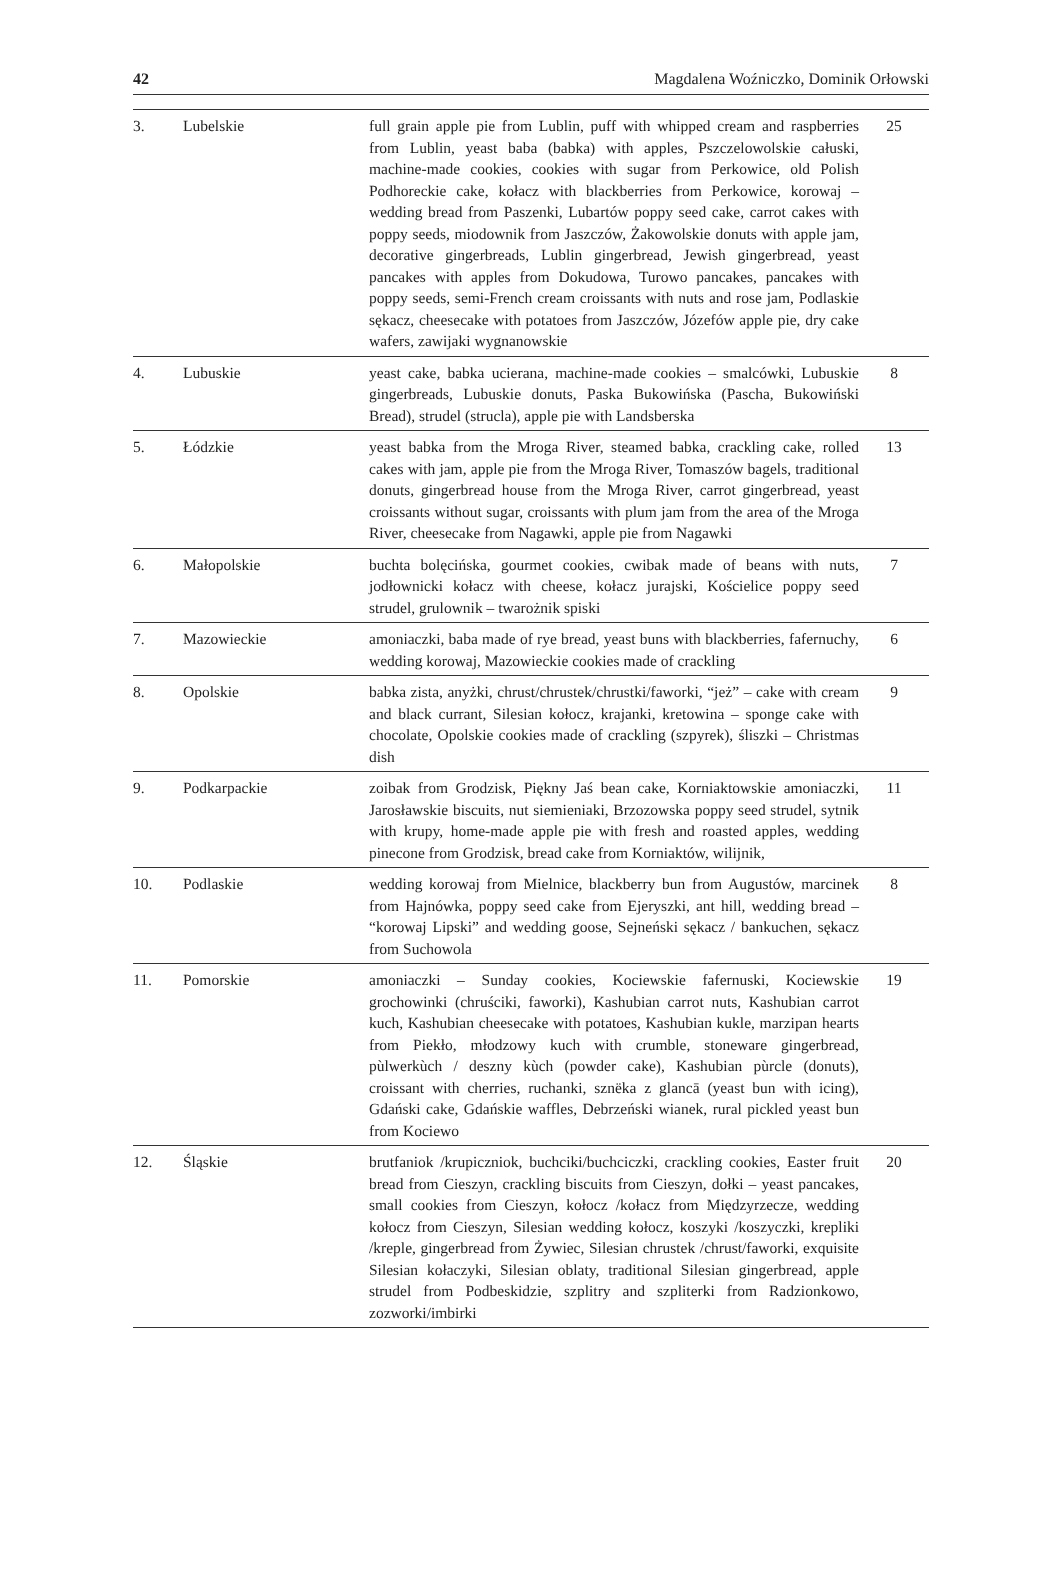42 Magdalena Woźniczko, Dominik Orłowski
| 3. | Lubelskie | full grain apple pie from Lublin, puff with whipped cream and raspberries from Lublin, yeast baba (babka) with apples, Pszczelowolskie całuski, machine-made cookies, cookies with sugar from Perkowice, old Polish Podhoreckie cake, kołacz with blackberries from Perkowice, korowaj – wedding bread from Paszenki, Lubartów poppy seed cake, carrot cakes with poppy seeds, miodownik from Jaszczów, Żakowolskie donuts with apple jam, decorative gingerbreads, Lublin gingerbread, Jewish gingerbread, yeast pancakes with apples from Dokudowa, Turowo pancakes, pancakes with poppy seeds, semi-French cream croissants with nuts and rose jam, Podlaskie sękacz, cheesecake with potatoes from Jaszczów, Józefów apple pie, dry cake wafers, zawijaki wygnanowskie | 25 |
| 4. | Lubuskie | yeast cake, babka ucierana, machine-made cookies – smalcówki, Lubuskie gingerbreads, Lubuskie donuts, Paska Bukowińska (Pascha, Bukowiński Bread), strudel (strucla), apple pie with Landsberska | 8 |
| 5. | Łódzkie | yeast babka from the Mroga River, steamed babka, crackling cake, rolled cakes with jam, apple pie from the Mroga River, Tomaszów bagels, traditional donuts, gingerbread house from the Mroga River, carrot gingerbread, yeast croissants without sugar, croissants with plum jam from the area of the Mroga River, cheesecake from Nagawki, apple pie from Nagawki | 13 |
| 6. | Małopolskie | buchta bolęcińska, gourmet cookies, cwibak made of beans with nuts, jodłownicki kołacz with cheese, kołacz jurajski, Kościelice poppy seed strudel, grulownik – twarożnik spiski | 7 |
| 7. | Mazowieckie | amoniaczki, baba made of rye bread, yeast buns with blackberries, fafernuchy, wedding korowaj, Mazowieckie cookies made of crackling | 6 |
| 8. | Opolskie | babka zista, anyżki, chrust/chrustek/chrustki/faworki, “jeż” – cake with cream and black currant, Silesian kołocz, krajanki, kretowina – sponge cake with chocolate, Opolskie cookies made of crackling (szpyrek), śliszki – Christmas dish | 9 |
| 9. | Podkarpackie | zoibak from Grodzisk, Piękny Jaś bean cake, Korniaktowskie amoniaczki, Jarosławskie biscuits, nut siemieniaki, Brzozowska poppy seed strudel, sytnik with krupy, home-made apple pie with fresh and roasted apples, wedding pinecone from Grodzisk, bread cake from Korniaktów, wilijnik, | 11 |
| 10. | Podlaskie | wedding korowaj from Mielnice, blackberry bun from Augustów, marcinek from Hajnówka, poppy seed cake from Ejeryszki, ant hill, wedding bread – “korowaj Lipski” and wedding goose, Sejneński sękacz / bankuchen, sękacz from Suchowola | 8 |
| 11. | Pomorskie | amoniaczki – Sunday cookies, Kociewskie fafernuski, Kociewskie grochowinki (chruściki, faworki), Kashubian carrot nuts, Kashubian carrot kuch, Kashubian cheesecake with potatoes, Kashubian kukle, marzipan hearts from Piekło, młodzowy kuch with crumble, stoneware gingerbread, pùlwerkùch / deszny kùch (powder cake), Kashubian pùrcle (donuts), croissant with cherries, ruchanki, sznëka z glancā (yeast bun with icing), Gdański cake, Gdańskie waffles, Debrzeński wianek, rural pickled yeast bun from Kociewo | 19 |
| 12. | Śląskie | brutfaniok /krupiczniok, buchciki/buchciczki, crackling cookies, Easter fruit bread from Cieszyn, crackling biscuits from Cieszyn, dołki – yeast pancakes, small cookies from Cieszyn, kołocz /kołacz from Międzyrzecze, wedding kołocz from Cieszyn, Silesian wedding kołocz, koszyki /koszyczki, krepliki /kreple, gingerbread from Żywiec, Silesian chrustek /chrust/faworki, exquisite Silesian kołaczyki, Silesian oblaty, traditional Silesian gingerbread, apple strudel from Podbeskidzie, szplitry and szpliterki from Radzionkowo, zozworki/imbirki | 20 |